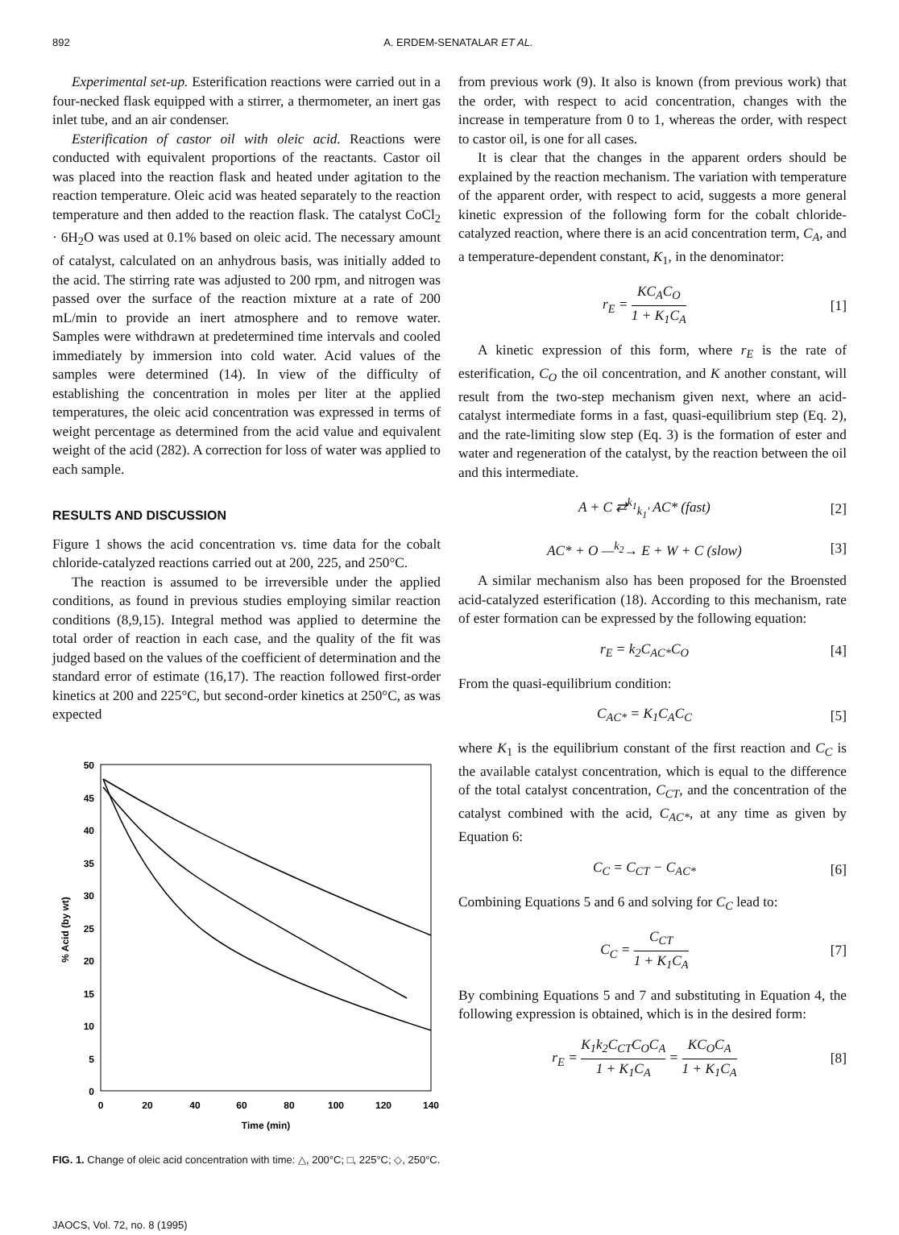892 A. ERDEM-SENATALAR ET AL.
Experimental set-up. Esterification reactions were carried out in a four-necked flask equipped with a stirrer, a thermometer, an inert gas inlet tube, and an air condenser.
Esterification of castor oil with oleic acid. Reactions were conducted with equivalent proportions of the reactants. Castor oil was placed into the reaction flask and heated under agitation to the reaction temperature. Oleic acid was heated separately to the reaction temperature and then added to the reaction flask. The catalyst CoCl<sub>2</sub> · 6H<sub>2</sub>O was used at 0.1% based on oleic acid. The necessary amount of catalyst, calculated on an anhydrous basis, was initially added to the acid. The stirring rate was adjusted to 200 rpm, and nitrogen was passed over the surface of the reaction mixture at a rate of 200 mL/min to provide an inert atmosphere and to remove water. Samples were withdrawn at predetermined time intervals and cooled immediately by immersion into cold water. Acid values of the samples were determined (14). In view of the difficulty of establishing the concentration in moles per liter at the applied temperatures, the oleic acid concentration was expressed in terms of weight percentage as determined from the acid value and equivalent weight of the acid (282). A correction for loss of water was applied to each sample.
RESULTS AND DISCUSSION
Figure 1 shows the acid concentration vs. time data for the cobalt chloride-catalyzed reactions carried out at 200, 225, and 250°C.
The reaction is assumed to be irreversible under the applied conditions, as found in previous studies employing similar reaction conditions (8,9,15). Integral method was applied to determine the total order of reaction in each case, and the quality of the fit was judged based on the values of the coefficient of determination and the standard error of estimate (16,17). The reaction followed first-order kinetics at 200 and 225°C, but second-order kinetics at 250°C, as was expected
50
45
40
35
30
25
20
15
10
5
0
0
20
40
60
80
100
120
140
Time (min)
% Acid (by wt)
FIG. 1. Change of oleic acid concentration with time: △, 200°C; □, 225°C; ◇, 250°C.
JAOCS, Vol. 72, no. 8 (1995)
from previous work (9). It also is known (from previous work) that the order, with respect to acid concentration, changes with the increase in temperature from 0 to 1, whereas the order, with respect to castor oil, is one for all cases.
It is clear that the changes in the apparent orders should be explained by the reaction mechanism. The variation with temperature of the apparent order, with respect to acid, suggests a more general kinetic expression of the following form for the cobalt chloride-catalyzed reaction, where there is an acid concentration term, C<sub>A</sub>, and a temperature-dependent constant, K<sub>1</sub>, in the denominator:
r<sub>E</sub> = KC<sub>A</sub>C<sub>O</sub> 1 + K<sub>1</sub>C<sub>A</sub> [1]
A kinetic expression of this form, where r<sub>E</sub> is the rate of esterification, C<sub>O</sub> the oil concentration, and K another constant, will result from the two-step mechanism given next, where an acid-catalyst intermediate forms in a fast, quasi-equilibrium step (Eq. 2), and the rate-limiting slow step (Eq. 3) is the formation of ester and water and regeneration of the catalyst, by the reaction between the oil and this intermediate.
A + C ⇄<sup>k<sub>1</sub></sup><sub>k<sub>1</sub>'</sub> AC* (fast) [2]
AC* + O —<sup>k<sub>2</sub></sup>→ E + W + C (slow) [3]
A similar mechanism also has been proposed for the Broensted acid-catalyzed esterification (18). According to this mechanism, rate of ester formation can be expressed by the following equation:
r<sub>E</sub> = k<sub>2</sub>C<sub>AC*</sub>C<sub>O</sub> [4]
From the quasi-equilibrium condition:
C<sub>AC*</sub> = K<sub>1</sub>C<sub>A</sub>C<sub>C</sub> [5]
where K<sub>1</sub> is the equilibrium constant of the first reaction and C<sub>C</sub> is the available catalyst concentration, which is equal to the difference of the total catalyst concentration, C<sub>CT</sub>, and the concentration of the catalyst combined with the acid, C<sub>AC*</sub>, at any time as given by Equation 6:
C<sub>C</sub> = C<sub>CT</sub> − C<sub>AC*</sub> [6]
Combining Equations 5 and 6 and solving for C<sub>C</sub> lead to:
C<sub>C</sub> = C<sub>CT</sub> 1 + K<sub>1</sub>C<sub>A</sub> [7]
By combining Equations 5 and 7 and substituting in Equation 4, the following expression is obtained, which is in the desired form:
r<sub>E</sub> = K<sub>1</sub>k<sub>2</sub>C<sub>CT</sub>C<sub>O</sub>C<sub>A</sub> 1 + K<sub>1</sub>C<sub>A</sub> = KC<sub>O</sub>C<sub>A</sub> 1 + K<sub>1</sub>C<sub>A</sub> [8]